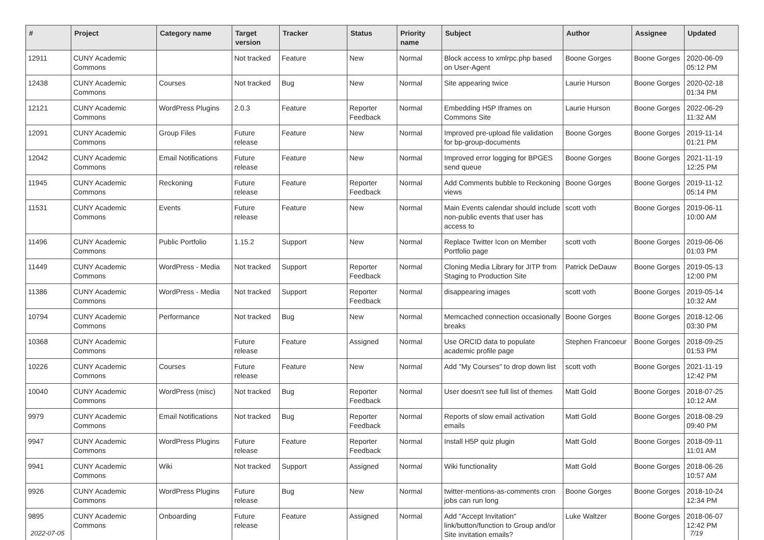| # | Project | Category name | Target version | Tracker | Status | Priority name | Subject | Author | Assignee | Updated |
| --- | --- | --- | --- | --- | --- | --- | --- | --- | --- | --- |
| 12911 | CUNY Academic Commons | | Not tracked | Feature | New | Normal | Block access to xmlrpc.php based on User-Agent | Boone Gorges | Boone Gorges | 2020-06-09 05:12 PM |
| 12438 | CUNY Academic Commons | Courses | Not tracked | Bug | New | Normal | Site appearing twice | Laurie Hurson | Boone Gorges | 2020-02-18 01:34 PM |
| 12121 | CUNY Academic Commons | WordPress Plugins | 2.0.3 | Feature | Reporter Feedback | Normal | Embedding H5P Iframes on Commons Site | Laurie Hurson | Boone Gorges | 2022-06-29 11:32 AM |
| 12091 | CUNY Academic Commons | Group Files | Future release | Feature | New | Normal | Improved pre-upload file validation for bp-group-documents | Boone Gorges | Boone Gorges | 2019-11-14 01:21 PM |
| 12042 | CUNY Academic Commons | Email Notifications | Future release | Feature | New | Normal | Improved error logging for BPGES send queue | Boone Gorges | Boone Gorges | 2021-11-19 12:25 PM |
| 11945 | CUNY Academic Commons | Reckoning | Future release | Feature | Reporter Feedback | Normal | Add Comments bubble to Reckoning views | Boone Gorges | Boone Gorges | 2019-11-12 05:14 PM |
| 11531 | CUNY Academic Commons | Events | Future release | Feature | New | Normal | Main Events calendar should include non-public events that user has access to | scott voth | Boone Gorges | 2019-06-11 10:00 AM |
| 11496 | CUNY Academic Commons | Public Portfolio | 1.15.2 | Support | New | Normal | Replace Twitter Icon on Member Portfolio page | scott voth | Boone Gorges | 2019-06-06 01:03 PM |
| 11449 | CUNY Academic Commons | WordPress - Media | Not tracked | Support | Reporter Feedback | Normal | Cloning Media Library for JITP from Staging to Production Site | Patrick DeDauw | Boone Gorges | 2019-05-13 12:00 PM |
| 11386 | CUNY Academic Commons | WordPress - Media | Not tracked | Support | Reporter Feedback | Normal | disappearing images | scott voth | Boone Gorges | 2019-05-14 10:32 AM |
| 10794 | CUNY Academic Commons | Performance | Not tracked | Bug | New | Normal | Memcached connection occasionally breaks | Boone Gorges | Boone Gorges | 2018-12-06 03:30 PM |
| 10368 | CUNY Academic Commons | | Future release | Feature | Assigned | Normal | Use ORCID data to populate academic profile page | Stephen Francoeur | Boone Gorges | 2018-09-25 01:53 PM |
| 10226 | CUNY Academic Commons | Courses | Future release | Feature | New | Normal | Add "My Courses" to drop down list | scott voth | Boone Gorges | 2021-11-19 12:42 PM |
| 10040 | CUNY Academic Commons | WordPress (misc) | Not tracked | Bug | Reporter Feedback | Normal | User doesn't see full list of themes | Matt Gold | Boone Gorges | 2018-07-25 10:12 AM |
| 9979 | CUNY Academic Commons | Email Notifications | Not tracked | Bug | Reporter Feedback | Normal | Reports of slow email activation emails | Matt Gold | Boone Gorges | 2018-08-29 09:40 PM |
| 9947 | CUNY Academic Commons | WordPress Plugins | Future release | Feature | Reporter Feedback | Normal | Install H5P quiz plugin | Matt Gold | Boone Gorges | 2018-09-11 11:01 AM |
| 9941 | CUNY Academic Commons | Wiki | Not tracked | Support | Assigned | Normal | Wiki functionality | Matt Gold | Boone Gorges | 2018-06-26 10:57 AM |
| 9926 | CUNY Academic Commons | WordPress Plugins | Future release | Bug | New | Normal | twitter-mentions-as-comments cron jobs can run long | Boone Gorges | Boone Gorges | 2018-10-24 12:34 PM |
| 9895 | CUNY Academic Commons | Onboarding | Future release | Feature | Assigned | Normal | Add "Accept Invitation" link/button/function to Group and/or Site invitation emails? | Luke Waltzer | Boone Gorges | 2018-06-07 12:42 PM |
2022-07-05 7/19